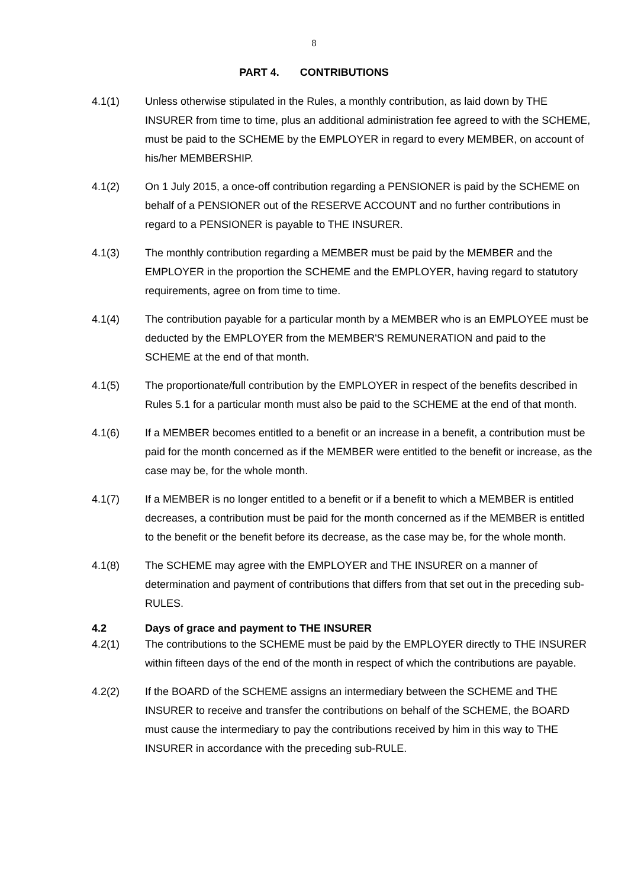8
PART 4. CONTRIBUTIONS
4.1(1) Unless otherwise stipulated in the Rules, a monthly contribution, as laid down by THE INSURER from time to time, plus an additional administration fee agreed to with the SCHEME, must be paid to the SCHEME by the EMPLOYER in regard to every MEMBER, on account of his/her MEMBERSHIP.
4.1(2) On 1 July 2015, a once-off contribution regarding a PENSIONER is paid by the SCHEME on behalf of a PENSIONER out of the RESERVE ACCOUNT and no further contributions in regard to a PENSIONER is payable to THE INSURER.
4.1(3) The monthly contribution regarding a MEMBER must be paid by the MEMBER and the EMPLOYER in the proportion the SCHEME and the EMPLOYER, having regard to statutory requirements, agree on from time to time.
4.1(4) The contribution payable for a particular month by a MEMBER who is an EMPLOYEE must be deducted by the EMPLOYER from the MEMBER'S REMUNERATION and paid to the SCHEME at the end of that month.
4.1(5) The proportionate/full contribution by the EMPLOYER in respect of the benefits described in Rules 5.1 for a particular month must also be paid to the SCHEME at the end of that month.
4.1(6) If a MEMBER becomes entitled to a benefit or an increase in a benefit, a contribution must be paid for the month concerned as if the MEMBER were entitled to the benefit or increase, as the case may be, for the whole month.
4.1(7) If a MEMBER is no longer entitled to a benefit or if a benefit to which a MEMBER is entitled decreases, a contribution must be paid for the month concerned as if the MEMBER is entitled to the benefit or the benefit before its decrease, as the case may be, for the whole month.
4.1(8) The SCHEME may agree with the EMPLOYER and THE INSURER on a manner of determination and payment of contributions that differs from that set out in the preceding sub-RULES.
4.2 Days of grace and payment to THE INSURER
4.2(1) The contributions to the SCHEME must be paid by the EMPLOYER directly to THE INSURER within fifteen days of the end of the month in respect of which the contributions are payable.
4.2(2) If the BOARD of the SCHEME assigns an intermediary between the SCHEME and THE INSURER to receive and transfer the contributions on behalf of the SCHEME, the BOARD must cause the intermediary to pay the contributions received by him in this way to THE INSURER in accordance with the preceding sub-RULE.